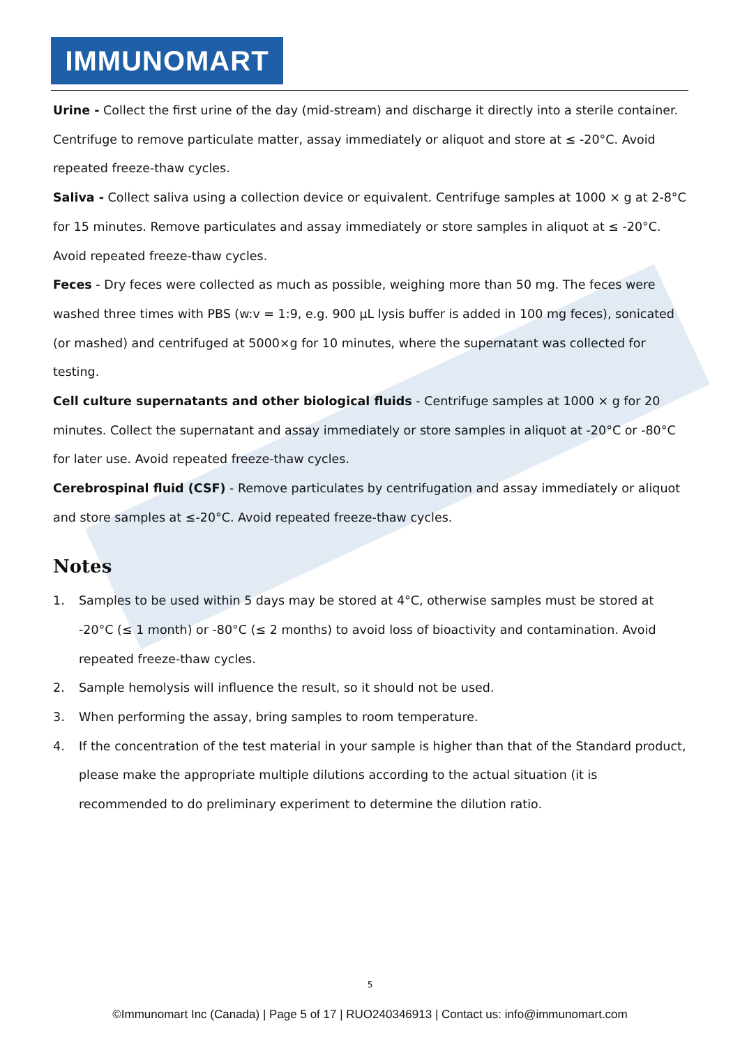IMMUNOMART
Urine - Collect the first urine of the day (mid-stream) and discharge it directly into a sterile container. Centrifuge to remove particulate matter, assay immediately or aliquot and store at ≤ -20°C. Avoid repeated freeze-thaw cycles.
Saliva - Collect saliva using a collection device or equivalent. Centrifuge samples at 1000 × g at 2-8°C for 15 minutes. Remove particulates and assay immediately or store samples in aliquot at ≤ -20°C. Avoid repeated freeze-thaw cycles.
Feces - Dry feces were collected as much as possible, weighing more than 50 mg. The feces were washed three times with PBS (w:v = 1:9, e.g. 900 μL lysis buffer is added in 100 mg feces), sonicated (or mashed) and centrifuged at 5000×g for 10 minutes, where the supernatant was collected for testing.
Cell culture supernatants and other biological fluids - Centrifuge samples at 1000 × g for 20 minutes. Collect the supernatant and assay immediately or store samples in aliquot at -20°C or -80°C for later use. Avoid repeated freeze-thaw cycles.
Cerebrospinal fluid (CSF) - Remove particulates by centrifugation and assay immediately or aliquot and store samples at ≤-20°C. Avoid repeated freeze-thaw cycles.
Notes
1. Samples to be used within 5 days may be stored at 4°C, otherwise samples must be stored at -20°C (≤ 1 month) or -80°C (≤ 2 months) to avoid loss of bioactivity and contamination. Avoid repeated freeze-thaw cycles.
2. Sample hemolysis will influence the result, so it should not be used.
3. When performing the assay, bring samples to room temperature.
4. If the concentration of the test material in your sample is higher than that of the Standard product, please make the appropriate multiple dilutions according to the actual situation (it is recommended to do preliminary experiment to determine the dilution ratio.
5
©Immunomart Inc (Canada) | Page 5 of 17 | RUO240346913 | Contact us: info@immunomart.com